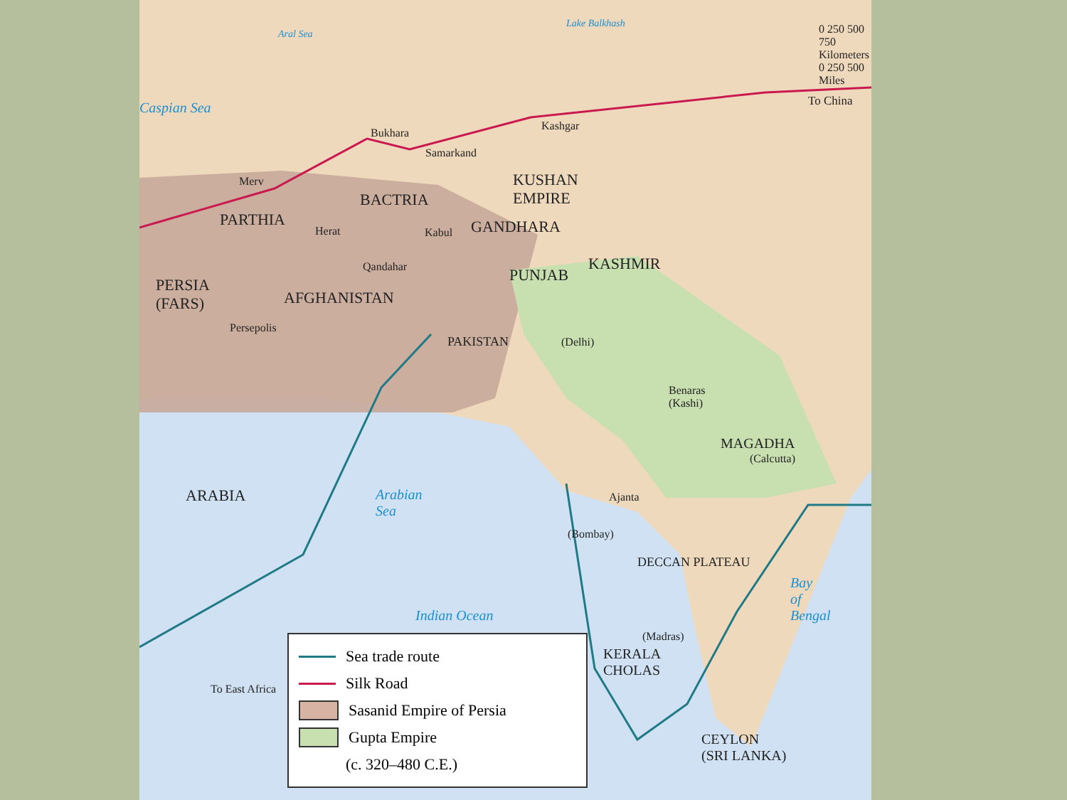0 250 500 750 Kilometers
0 250 500 Miles
Caspian Sea
Aral Sea
Lake Balkhash
To China
Bukhara
Kashgar
Samarkand
Merv
KUSHAN
EMPIRE
BACTRIA
PARTHIA
Herat Kabul GANDHARA
Qandahar PUNJAB
KASHMIR
PERSIA
(FARS)
AFGHANISTAN
Persepolis
PAKISTAN (Delhi)
Benaras
(Kashi)
MAGADHA
(Calcutta)
ARABIA
Arabian
Sea
Ajanta
(Bombay)
DECCAN PLATEAU
Bay
of
Bengal
Indian Ocean
(Madras)
KERALA
CHOLAS
CEYLON
(SRI LANKA)
To East Africa
Sea trade route
Silk Road
Sasanid Empire of Persia
Gupta Empire
(c. 320–480 C.E.)